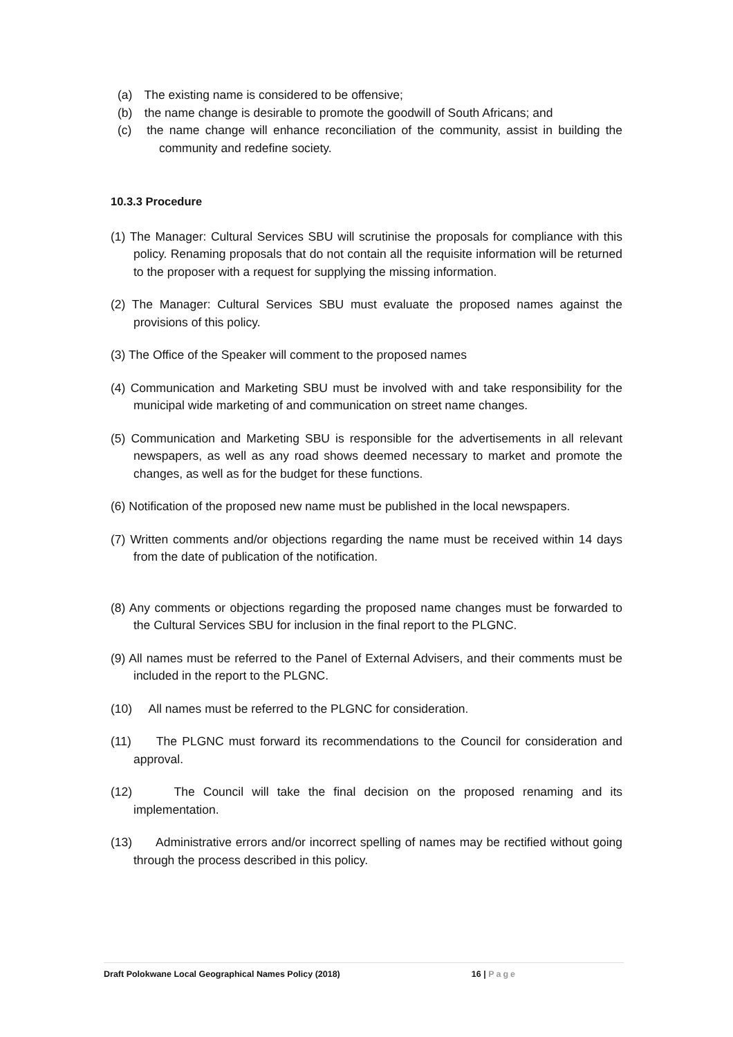(a) The existing name is considered to be offensive;
(b) the name change is desirable to promote the goodwill of South Africans; and
(c) the name change will enhance reconciliation of the community, assist in building the community and redefine society.
10.3.3 Procedure
(1) The Manager: Cultural Services SBU will scrutinise the proposals for compliance with this policy. Renaming proposals that do not contain all the requisite information will be returned to the proposer with a request for supplying the missing information.
(2) The Manager: Cultural Services SBU must evaluate the proposed names against the provisions of this policy.
(3) The Office of the Speaker will comment to the proposed names
(4) Communication and Marketing SBU must be involved with and take responsibility for the municipal wide marketing of and communication on street name changes.
(5) Communication and Marketing SBU is responsible for the advertisements in all relevant newspapers, as well as any road shows deemed necessary to market and promote the changes, as well as for the budget for these functions.
(6) Notification of the proposed new name must be published in the local newspapers.
(7) Written comments and/or objections regarding the name must be received within 14 days from the date of publication of the notification.
(8) Any comments or objections regarding the proposed name changes must be forwarded to the Cultural Services SBU for inclusion in the final report to the PLGNC.
(9) All names must be referred to the Panel of External Advisers, and their comments must be included in the report to the PLGNC.
(10) All names must be referred to the PLGNC for consideration.
(11) The PLGNC must forward its recommendations to the Council for consideration and approval.
(12) The Council will take the final decision on the proposed renaming and its implementation.
(13) Administrative errors and/or incorrect spelling of names may be rectified without going through the process described in this policy.
Draft Polokwane Local Geographical Names Policy (2018) 16 | Page